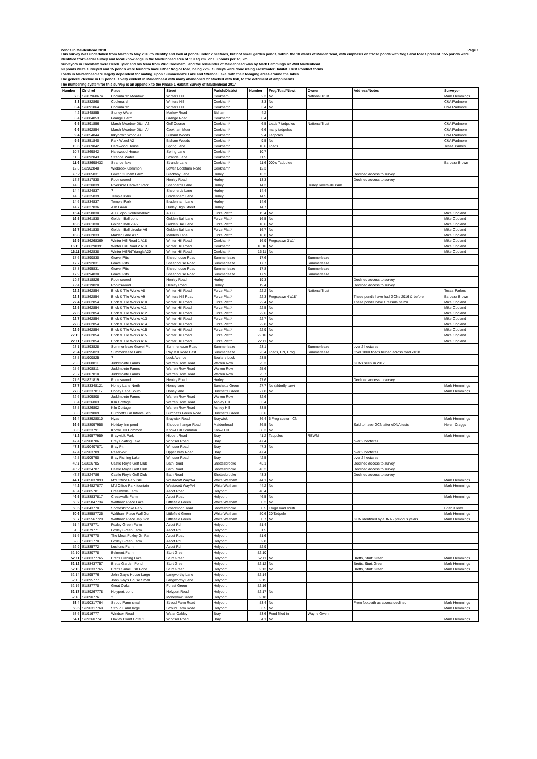Ponds in Maidenhead 2018 Page 1
This survey was undertaken from March to May 2018 to identify and look at ponds under 2 hectares, but not small garden ponds, within the 10 wards of Maidenhead, with emphasis on those ponds with frogs and toads present. 155 ponds were identified from aerial survey and local knowledge in the Maidenhead area of 119 sq.km. or 1.3 ponds per sq. km.
Surveyors in Cookham were Derek Tyler and his team from Wild Cookham , and the remainder of Maidenhead was by Mark Hemmings of Wild Maidenhead.
69 ponds were surveyed and 15 ponds were found to have either frog or toad, being 22%. Surveys were done using Freshwater Habitat Trust Pondnet forms.
Toads in Maidenhead are largely dependent for mating, upon Summerleaze Lake and Strande Lake, with their foraging areas around the lakes
The general decline in UK ponds is very evident in Maidenhead with many abandoned or stocked with fish, to the detriment of amphibeans
The numbering system for this survey is an appendix to the Phase 1 Habitat Survey of Maidenhead 2017
| Number | Grid ref | Place | Street | Parish/District | Number | Frog/Toad/Newt | Owner | Address/Notes | Surveyor |
| --- | --- | --- | --- | --- | --- | --- | --- | --- | --- |
| 2.3 | SU87968674 | Cockmarsh Meadow | Winters Hill | Cookham | 2.3 | No | National Trust | | Mark Hemmings |
| 3.3 | SU882868 | Cockmarsh | Winters Hill | Cookham* | 3.3 | No | | | C&A Padmore |
| 3.4 | SU891864 | Cockmarsh | Winters Hill | Cookham* | 3.4 | No | | | C&A Padmore |
| 4.2 | SU848855 | Stoney Ware | Marlow Road | Bisham | 4.2 | | | | |
| 6.4 | SU884853 | Grange Farm | Grange Road | Cookham* | 6.4 | | | | |
| 6.5 | SU891856 | Marsh Meadow Ditch A3 | Golf Course | Cookham* | 6.5 | toads 7 tadpoles | National Trust | | C&A Padmore |
| 6.6 | SU892854 | Marsh Meadow Ditch A4 | Cookham Moor | Cookham* | 6.6 | many tadpoles | | | C&A Padmore |
| 9.4 | SU854844 | Inkydown Wood A1 | Bisham Woods | Cookham* | 9.4 | Tadpoles | | | C&A Padmore |
| 9.5 | SU851840 | Park Wood A2 | Bisham Woods | Cookham* | 9.5 | No | | | C&A Padmore |
| 10.6 | SU869842 | Harewood House | Spring Lane | Cookham* | 10.6 | Toads | | | Tessa Parkes |
| 10.7 | SU869842 | Harewood House | Spring Lane | Cookham* | 10.7 | | | | |
| 11.5 | SU892843 | Strande Water | Strande Lane | Cookham* | 11.5 | | | | |
| 11.6 | SU88698432 | Strande lake | Strande Lane | Cookham* | 11.6 | 000's Tadpoles | | | Barbara Brown |
| 12.3 | SU902840 | Widbrook Common | Lower Cookham Road | Cookham* | 12.3 | | | | |
| 13.2 | SU805831 | Lower Culham Farm | Blackboy Lane | Hurley | 13.2 | | | Declined access to survey | |
| 13.3 | SU817830 | Robinswood | Henley Road | Hurley | 13.3 | | | Declined access to survey | |
| 14.3 | SU820839 | Riverside Caravan Park | Shepherds Lane | Hurley | 14.3 | | Hurley Riverside Park | | |
| 14.4 | SU824837 | ? | Shepherds Lane | Hurley | 14.4 | | | | |
| 14.5 | SU835839 | Temple Park | Bradenham Lane | Hurley | 14.5 | | | | |
| 14.6 | SU834837 | Temple Park | Bradenham Lane | Hurley | 14.6 | | | | |
| 14.7 | SU827836 | Ash Lawn | Hurley High Street | Hurley | 14.7 | | | | |
| 15.4 | SU858830 | A308 opp.GoldenBallA21 | A308 | Furze Platt* | 15.4 | No | | | Mike Copland |
| 16.5 | SU861830 | Golden Ball pond | Golden Ball Lane | Furze Platt* | 16.5 | No | | | Mike Copland |
| 16.6 | SU861830 | Golden Ball 2 A5 | Golden Ball Lane | Furze Platt* | 16.6 | No | | | Mike Copland |
| 16.7 | SU861830 | Golden Ball circular A6 | Golden Ball Lane | Furze Platt* | 16.7 | No | | | Mike Copland |
| 16.8 | SU862833 | Malder Lane A17 | Malders Lane | Furze Platt* | 16.8 | No | | | Mike Copland |
| 16.9 | SU86268369 | Winter Hill Road 1 A18 | Winter Hill Road | Cookham* | 16.9 | Frogspawn 3'x1' | | | Mike Copland |
| 16.10 | SU86298391 | Winter Hill Road 2 A19 | Winter Hill Road | Cookham* | 16.10 | No | | | Mike Copland |
| 16.11 | SU862838 | Winter HillRdTriangleA20 | Winter Hill Road | Cookham* | 16.11 | No | | | Mike Copland |
| 17.6 | SU890830 | Gravel Pits | Sheephouse Road | Summerleaze | 17.6 | | Summerleaze | | |
| 17.7 | SU892831 | Gravel Pits | Sheephouse Road | Summerleaze | 17.7 | | Summerleaze | | |
| 17.8 | SU895831 | Gravel Pits | Sheephouse Road | Summerleaze | 17.8 | | Summerleaze | | |
| 17.9 | SU894830 | Gravel Pits | Sheephouse Road | Summerleaze | 17.9 | | Summerleaze | | |
| 19.3 | SU818826 | Robinswood | Henley Road | Hurley | 19.3 | | | Declined access to survey | |
| 19.4 | SU819820 | Robinswood | Henley Road | Hurley | 19.4 | | | Declined access to survey | |
| 22.2 | SU862854 | Brick & Tile Works A8 | Winter Hill Road | Furze Platt* | 22.2 | No | National Trust | | Tessa Parkes |
| 22.3 | SU862854 | Brick & Tile Works A9 | Winters Hill Road | Furze Platt* | 22.3 | Frogspawn 4'x18" | | These ponds have had GCNs 2016 & before | Barbara Brown |
| 22.4 | SU862854 | Brick & Tile Works A10 | Winter Hill Road | Furze Platt* | 22.4 | No | | These ponds have Crassula helmii | Mike Copland |
| 22.5 | SU862854 | Brick & Tile Works A11 | Winter Hill Road | Furze Platt* | 22.5 | No | | | Mike Copland |
| 22.6 | SU862854 | Brick & Tile Works A12 | Winter Hill Road | Furze Platt* | 22.6 | No | | | Mike Copland |
| 22.7 | SU862854 | Brick & Tile Works A13 | Winter Hill Road | Furze Platt* | 22.7 | No | | | Mike Copland |
| 22.8 | SU862854 | Brick & Tile Works A14 | Winter Hill Road | Furze Platt* | 22.8 | No | | | Mike Copland |
| 22.9 | SU862854 | Brick & Tile Works A15 | Winter Hill Road | Furze Platt* | 22.9 | No | | | Mike Copland |
| 22.10 | SU862854 | Brick & Tile Works A15 | Winter Hill Road | Furze Platt* | 22.10 | No | | | Mike Copland |
| 22.11 | SU862854 | Brick & Tile Works A16 | Winter Hill Road | Furze Platt* | 22.11 | No | | | Mike Copland |
| 23.1 | SU893828 | Summerleaze Gravel Pit | Summerleaze Road | Summerleaze | 23.1 | | Summerleaze | over 2 hectares | |
| 23.4 | SU895823 | Summerleaze Lake | Ray Mill Road East | Summerleaze | 23.4 | Toads, CN, Frog | Summerleaze | Over 1800 toads helped across road 2018 | |
| 23.5 | SU900825 | ? | Lock Avenue | Boulters Lock | 23.5 | | | | |
| 25.3 | SU808811 | Juddmonte Farms | Warren Row Road | Warren Row | 25.3 | | | GCNs seen in 2017 | |
| 25.6 | SU808811 | Juddmonte Farms | Warren Row Road | Warren Row | 25.6 | | | | |
| 25.7 | SU807810 | Juddmonte Farms | Warren Row Road | Warren Row | 25.7 | | | | |
| 27.6 | SU821819 | Robinswood | Henley Road | Hurley | 27.6 | | | Declined access to survey | |
| 27.7 | SU83348121 | Honey Lane North | Honey lane | Burchetts Green | 27.7 | No (alderfly larv) | | | Mark Hemmings |
| 27.8 | SU83378117 | Honey Lane South | Honey lane | Burchetts Green | 27.8 | No | | | Mark Hemmings |
| 32.6 | SU809808 | Juddmonte Farms | Warren Row Road | Warren Row | 32.6 | | | | |
| 33.4 | SU826803 | Kiln Cottage | Warren Row Road | Ashley Hill | 33.4 | | | | |
| 33.5 | SU826802 | Kiln Cottage | Warren Row Road | Ashley Hill | 33.5 | | | | |
| 33.6 | SU839809 | Burchetts Gn Infants Sch | Burchetts Green Road | Burchetts Green | 33.6 | | | | |
| 36.4 | SU88928010 | Nyas | Braywick Road | Braywick | 36.4 | 6 Frog spawn, CN | | | Mark Hemmings |
| 36.5 | SU88097956 | Holiday Inn pond | Shoppenhangar Road | Maidenhead | 36.5 | No | | Said to have GCN after eDNA tests | Helen Craggs |
| 38.3 | SU823791 | Knowl Hill Common | Knowl Hill Common | Knowl Hill | 38.3 | No | | | |
| 41.2 | SU89577959 | Braywick Park | Hibbert Road | Bray | 41.2 | Tadpoles | RBWM | | Mark Hemmings |
| 47.4 | SU908786 | Bray Boating Lake | Windsor Road | Bray | 47.4 | | | over 2 hectares | |
| 47.3 | SU90407871 | Bray Pit | Windsor Road | Bray | 47.3 | No | | | |
| 47.4 | SU903789 | Reservoir | Upper Bray Road | Bray | 47.4 | | | over 2 hectares | |
| 42.5 | SU909790 | Bray Fishing Lake | Windsor Road | Bray | 42.5 | | | over 2 hectares | |
| 43.1 | SU826785 | Castle Royle Golf Club | Bath Road | Shottesbrooke | 43.1 | | | Declined access to survey | |
| 43.2 | SU824787 | Castle Royle Golf Club | Bath Road | Shottesbrooke | 43.2 | | | Declined access to survey | |
| 43.3 | SU824786 | Castle Royle Golf Club | Bath Road | Shottesbrooke | 43.3 | | | Declined access to survey | |
| 44.1 | SU85037893 | M'd Office Park Isle | Westacott Way/A4 | White Waltham | 44.1 | No | | | Mark Hemmings |
| 44.2 | SU84827877 | M'd Office Park fountain | Westacott Way/A4 | White Waltham | 44.2 | No | | | Mark Hemmings |
| 46.4 | SU885781 | Cresswells Farm | Ascot Road | Holyport | 46.4 | | | | |
| 46.5 | SU88837817 | Cresswells Farm | Ascot Road | Holyport | 46.5 | No | | | Mark Hemmings |
| 50.2 | SU85847734 | Waltham Place Lake | Littlefield Green | White Waltham | 50.2 | No | | | |
| 50.5 | SU843770 | Shottesbrooke Park | Broadmoor Road | Shottesbrooke | 50.5 | Frog&Toad multi | | | Brian Clews |
| 50.6 | SU85587725 | Waltham Place Wall Gdn | Littlefield Green | White Waltham | 50.6 | 20 Tadpole | | | Mark Hemmings |
| 50.7 | SU85567729 | Waltham Place Jap Gdn | Littlefield Green | White Waltham | 50.7 | No | | GCN identified by eDNA - previous years | Mark Hemmings |
| 51.4 | SU878771 | Foxley Green Farm | Ascot Rd | Holyport | 51.4 | | | | |
| 51.5 | SU879771 | Foxley Green Farm | Ascot Rd | Holyport | 51.5 | | | | |
| 51.6 | SU879770 | The Moat Foxley Gn Farm | Ascot Road | Holyport | 51.6 | | | | |
| 52.8 | SU881770 | Foxley Green Farm | Ascot Rd | Holyport | 52.8 | | | | |
| 52.9 | SU885772 | Leslions Farm | Ascot Rd | Holyport | 52.9 | | | | |
| 52.10 | SU880778 | Belmont Farm | Sturt Green | Holyport | 52.10 | | | | |
| 52.11 | SU88377765 | Bretts Fishing Lake | Sturt Green | Holyport | 52.11 | No | | Bretts, Sturt Green | Mark Hemmings |
| 52.12 | SU88437757 | Bretts Garden Pond | Sturt Green | Holyport | 52.12 | No | | Bretts, Sturt Green | Mark Hemmings |
| 52.13 | SU88337765 | Bretts Small Fish Pond | Sturt Green | Holyport | 52.13 | No | | Bretts, Sturt Green | Mark Hemmings |
| 52.14 | SU895776 | John Gay's House Large | Langworthy Lane | Holyport | 52.14 | | | | |
| 52.15 | SU895777 | John Gay's House Small | Langworthy Lane | Holyport | 52.15 | | | | |
| 52.16 | SU887770 | Great Oaks | Forest Green | Holyport | 52.16 | | | | |
| 52.17 | SU89267778 | Holyport pond | Holyport Road | Holyport | 52.17 | No | | | |
| 52.18 | SU890776 | ? | Moneyrow Green | Holyport | 52.18 | | | | |
| 53.4 | SU90317764 | Stroud Farm small | Stroud Farm Road | Holyport | 53.4 | No | | From footpath as access declined | Mark Hemmings |
| 53.5 | SU90317760 | Stroud Farm large | Stroud Farm Road | Holyport | 53.5 | No | | | Mark Hemmings |
| 53.6 | SU916777 | Windsor Road | Water Oakley | Bray | 53.6 | Pond filled in | Wayne Owen | | |
| 54.1 | SU92607741 | Oakley Court Hotel 1 | Windsor Road | Bray | 54.1 | No | | | Mark Hemmings |